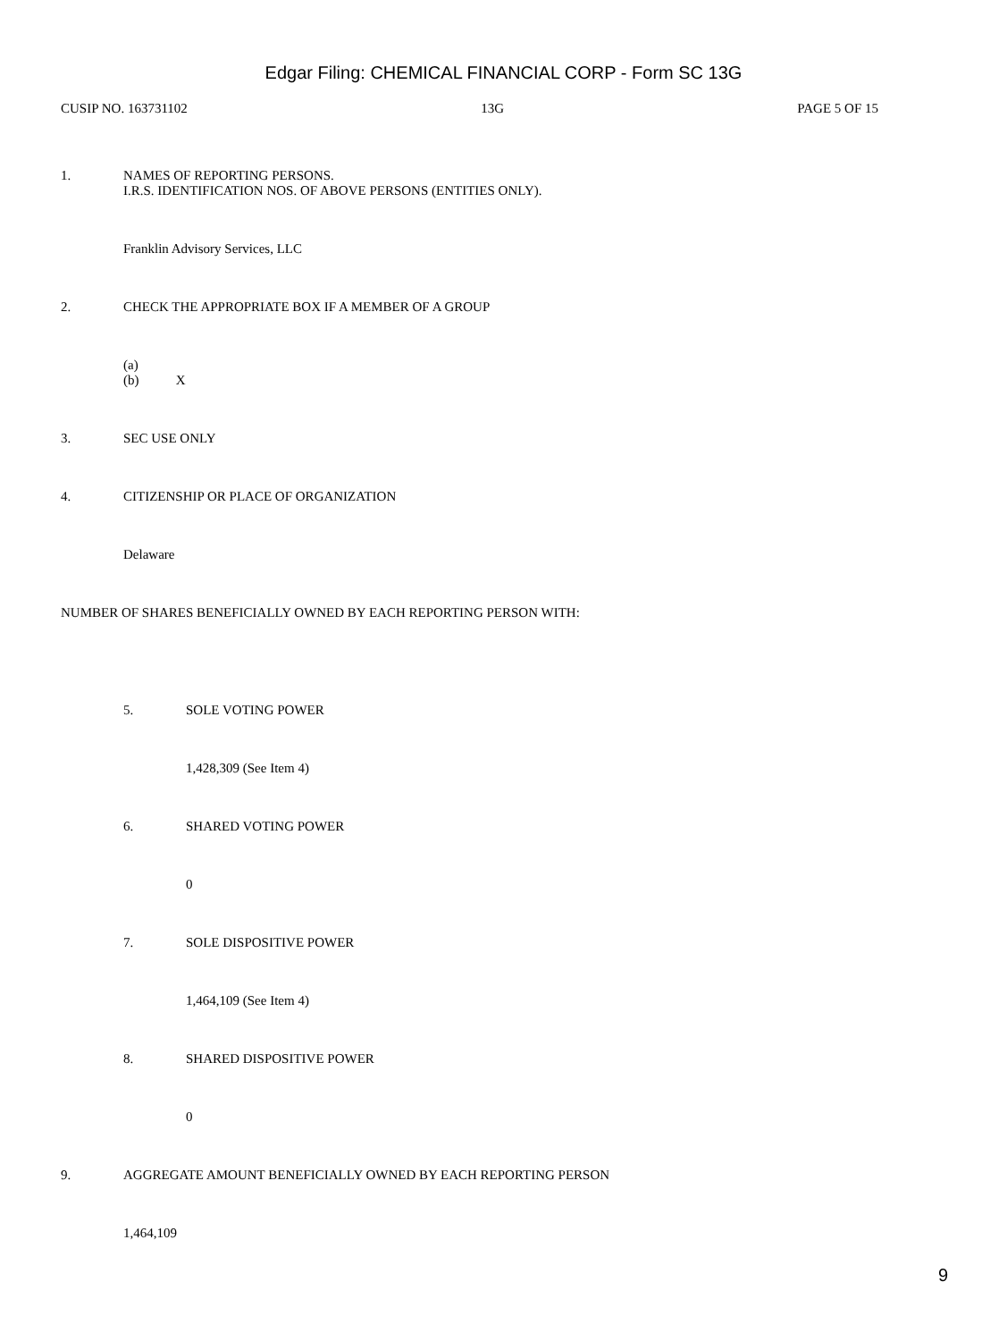Edgar Filing: CHEMICAL FINANCIAL CORP - Form SC 13G
CUSIP NO. 163731102 13G PAGE 5 OF 15
1. NAMES OF REPORTING PERSONS.
I.R.S. IDENTIFICATION NOS. OF ABOVE PERSONS (ENTITIES ONLY).
Franklin Advisory Services, LLC
2. CHECK THE APPROPRIATE BOX IF A MEMBER OF A GROUP
(a)
(b) X
3. SEC USE ONLY
4. CITIZENSHIP OR PLACE OF ORGANIZATION
Delaware
NUMBER OF SHARES BENEFICIALLY OWNED BY EACH REPORTING PERSON WITH:
5. SOLE VOTING POWER
1,428,309 (See Item 4)
6. SHARED VOTING POWER
0
7. SOLE DISPOSITIVE POWER
1,464,109 (See Item 4)
8. SHARED DISPOSITIVE POWER
0
9. AGGREGATE AMOUNT BENEFICIALLY OWNED BY EACH REPORTING PERSON
1,464,109
9